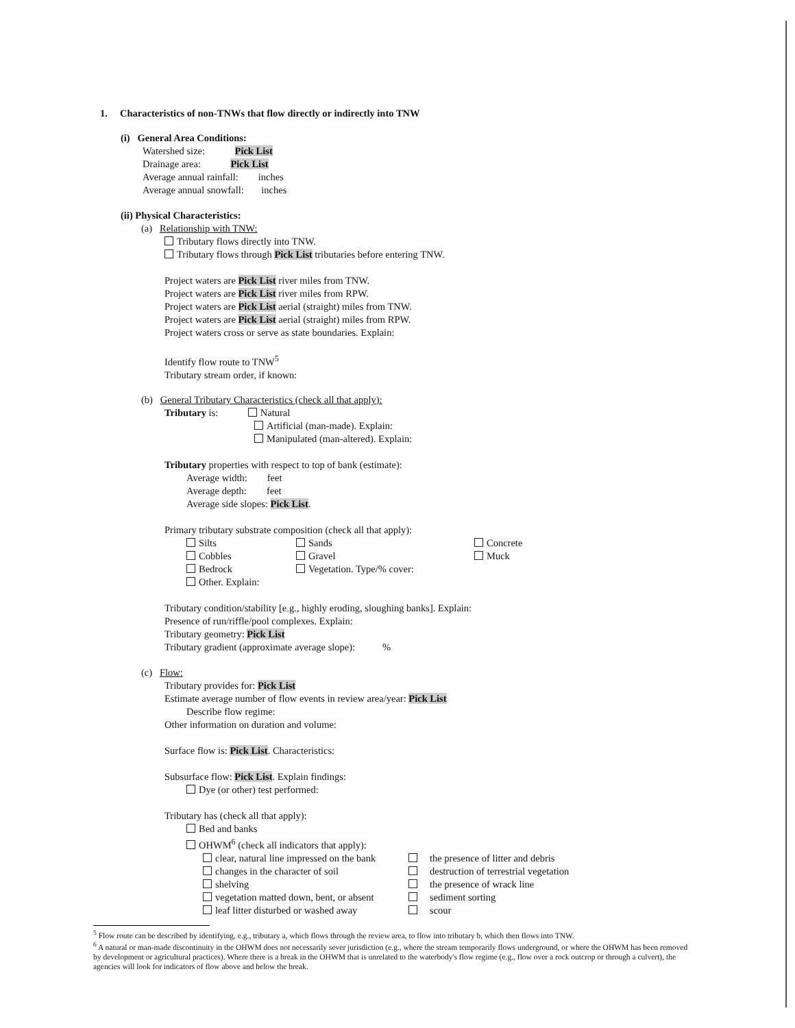1. Characteristics of non-TNWs that flow directly or indirectly into TNW
(i) General Area Conditions:
Watershed size: Pick List
Drainage area: Pick List
Average annual rainfall: inches
Average annual snowfall: inches
(ii) Physical Characteristics:
(a) Relationship with TNW:
Tributary flows directly into TNW.
Tributary flows through Pick List tributaries before entering TNW.
Project waters are Pick List river miles from TNW.
Project waters are Pick List river miles from RPW.
Project waters are Pick List aerial (straight) miles from TNW.
Project waters are Pick List aerial (straight) miles from RPW.
Project waters cross or serve as state boundaries. Explain:
Identify flow route to TNW<sup>5</sup>
Tributary stream order, if known:
(b) General Tributary Characteristics (check all that apply):
Tributary is: Natural
Artificial (man-made). Explain:
Manipulated (man-altered). Explain:
Tributary properties with respect to top of bank (estimate):
Average width: feet
Average depth: feet
Average side slopes: Pick List.
Primary tributary substrate composition (check all that apply):
Silts
Cobbles
Bedrock
Other. Explain:
Sands
Gravel
Vegetation. Type/% cover:
Concrete
Muck
Tributary condition/stability [e.g., highly eroding, sloughing banks]. Explain:
Presence of run/riffle/pool complexes. Explain:
Tributary geometry: Pick List
Tributary gradient (approximate average slope): %
(c) Flow:
Tributary provides for: Pick List
Estimate average number of flow events in review area/year: Pick List
Describe flow regime:
Other information on duration and volume:
Surface flow is: Pick List. Characteristics:
Subsurface flow: Pick List. Explain findings:
Dye (or other) test performed:
Tributary has (check all that apply):
Bed and banks
OHWM<sup>6</sup> (check all indicators that apply):
clear, natural line impressed on the bank
changes in the character of soil
shelving
vegetation matted down, bent, or absent
leaf litter disturbed or washed away
the presence of litter and debris
destruction of terrestrial vegetation
the presence of wrack line
sediment sorting
scour
<sup>5</sup> Flow route can be described by identifying, e.g., tributary a, which flows through the review area, to flow into tributary b, which then flows into TNW.
<sup>6</sup> A natural or man-made discontinuity in the OHWM does not necessarily sever jurisdiction (e.g., where the stream temporarily flows underground, or where the OHWM has been removed by development or agricultural practices). Where there is a break in the OHWM that is unrelated to the waterbody's flow regime (e.g., flow over a rock outcrop or through a culvert), the agencies will look for indicators of flow above and below the break.